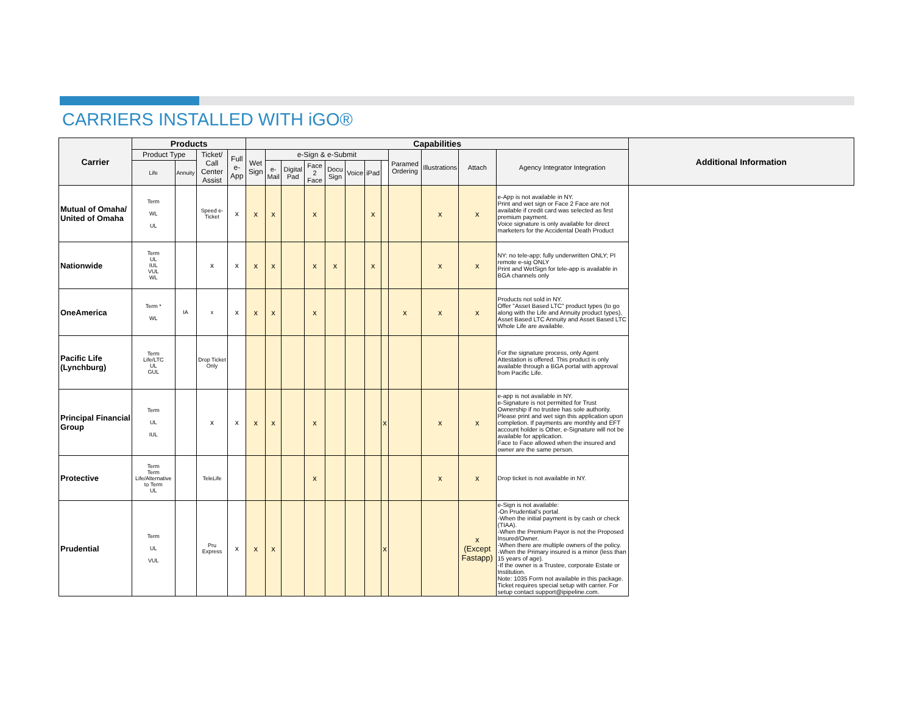CARRIERS INSTALLED WITH iGO®
| Carrier | Products | | | | Capabilities | | | | | | | | | | | | Additional Information |
| --- | --- | --- | --- | --- | --- | --- | --- | --- | --- | --- | --- | --- | --- | --- | --- | --- | --- |
| | Product Type | | Ticket/ Call Center Assist | Full e-App | Wet Sign | e-Sign & e-Submit | | | | | | | Paramed Ordering | Illustrations | Attach | Agency Integrator Integration | |
| | Life | Annuity | | | | e-Mail | Digital Pad | Face 2 Face | Docu Sign | Voice | iPad | | | | | | |
| Mutual of Omaha/ United of Omaha | Term WL UL | | Speed e-Ticket | x | x | x | | x | | | x | | | x | x | e-App is not available in NY. Print and wet sign or Face 2 Face are not available if credit card was selected as first premium payment. Voice signature is only available for direct marketers for the Accidental Death Product | |
| Nationwide | Term UL IUL VUL WL | | x | x | x | x | | x | x | | x | | | x | x | NY: no tele-app; fully underwritten ONLY; PI remote e-sig ONLY Print and WetSign for tele-app is available in BGA channels only | |
| OneAmerica | Term * WL | IA | x | x | x | x | | x | | | | | x | x | x | Products not sold in NY. Offer "Asset Based LTC" product types (to go along with the Life and Annuity product types), Asset Based LTC Annuity and Asset Based LTC Whole Life are available. | |
| Pacific Life (Lynchburg) | Term Life/LTC UL GUL | | Drop Ticket Only | | | | | | | | | | | | | For the signature process, only Agent Attestation is offered. This product is only available through a BGA portal with approval from Pacific Life. | |
| Principal Financial Group | Term UL IUL | | x | x | x | x | | x | | | | x | | x | x | e-app is not available in NY. e-Signature is not permitted for Trust Ownership if no trustee has sole authority. Please print and wet sign this application upon completion. If payments are monthly and EFT account holder is Other, e-Signature will not be available for application. Face to Face allowed when the insured and owner are the same person. | |
| Protective | Term Term Life/Alternative to Term UL | | TeleLife | | | | | x | | | | | | x | x | Drop ticket is not available in NY. | |
| Prudential | Term UL VUL | | Pru Express | x | x | x | | | | | | x | | | x (Except Fastapp) | e-Sign is not available: -On Prudential's portal. -When the initial payment is by cash or check (TIAA). -When the Premium Payor is not the Proposed Insured/Owner. -When there are multiple owners of the policy. -When the Primary insured is a minor (less than 15 years of age). -If the owner is a Trustee, corporate Estate or Institution. Note: 1035 Form not available in this package. Ticket requires special setup with carrier. For setup contact support@ipipeline.com. | |